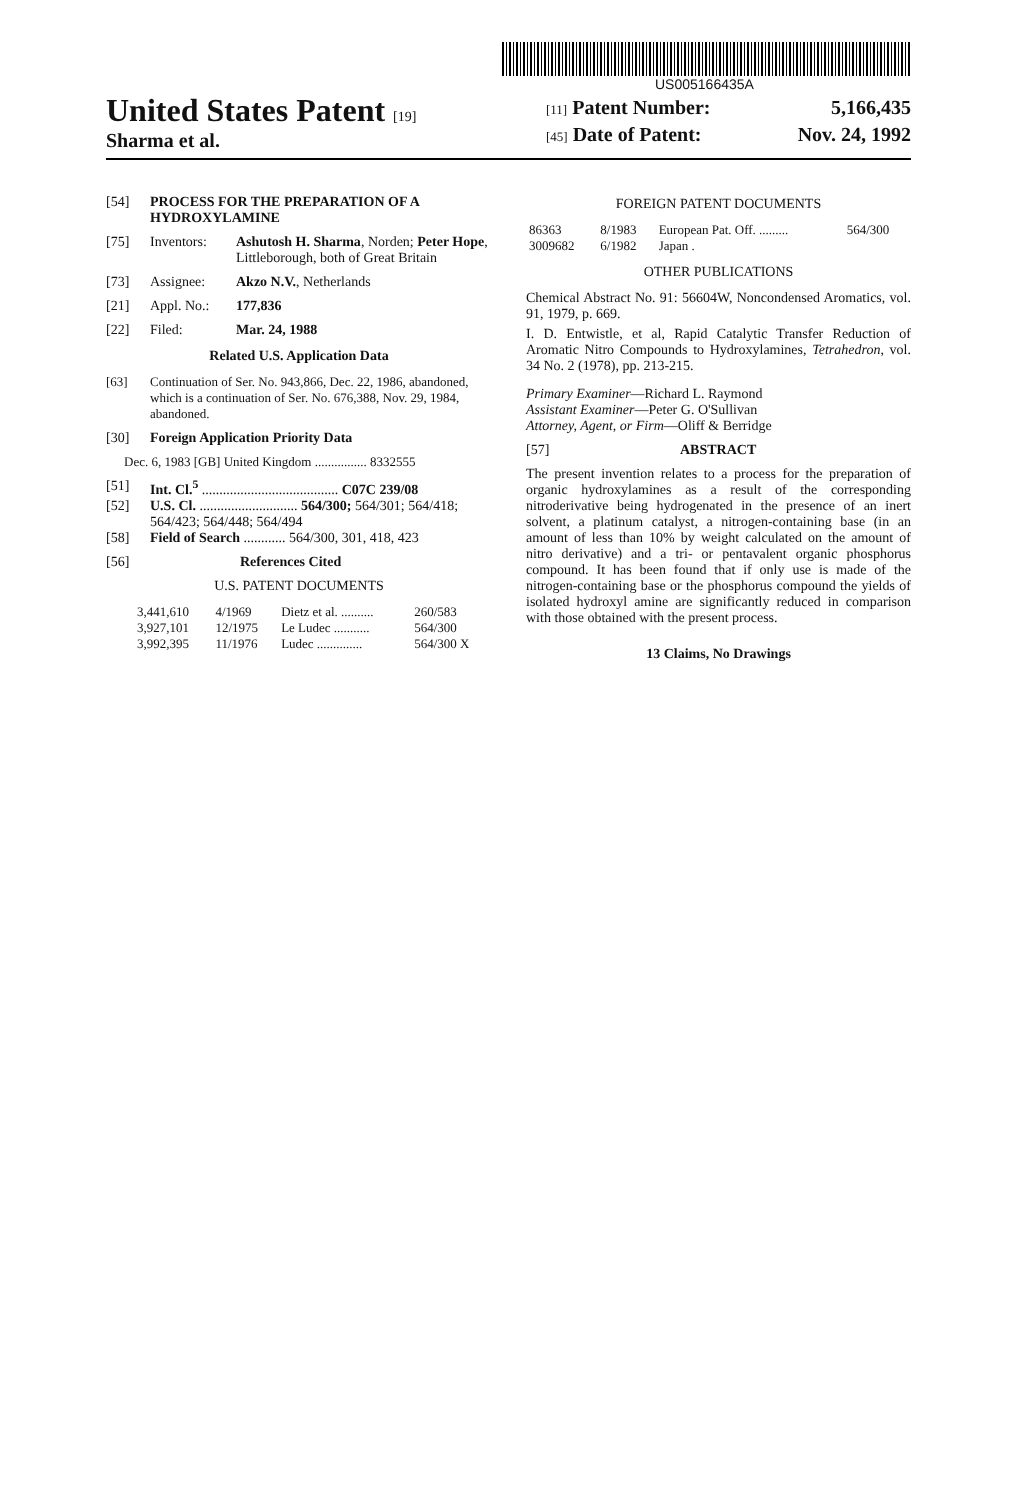US005166435A
United States Patent [19]
Sharma et al.
[11] Patent Number: 5,166,435
[45] Date of Patent: Nov. 24, 1992
[54] PROCESS FOR THE PREPARATION OF A HYDROXYLAMINE
[75] Inventors: Ashutosh H. Sharma, Norden; Peter Hope, Littleborough, both of Great Britain
[73] Assignee: Akzo N.V., Netherlands
[21] Appl. No.: 177,836
[22] Filed: Mar. 24, 1988
Related U.S. Application Data
[63] Continuation of Ser. No. 943,866, Dec. 22, 1986, abandoned, which is a continuation of Ser. No. 676,388, Nov. 29, 1984, abandoned.
[30] Foreign Application Priority Data
Dec. 6, 1983 [GB] United Kingdom ................ 8332555
[51] Int. Cl.<sup>5</sup> ....................................... C07C 239/08
[52] U.S. Cl. ............................ 564/300; 564/301; 564/418; 564/423; 564/448; 564/494
[58] Field of Search ............ 564/300, 301, 418, 423
[56] References Cited
U.S. PATENT DOCUMENTS
| 3,441,610 | 4/1969 | Dietz et al. .......... | 260/583 |
| 3,927,101 | 12/1975 | Le Ludec ........... | 564/300 |
| 3,992,395 | 11/1976 | Ludec .............. | 564/300 X |
FOREIGN PATENT DOCUMENTS
| 86363 | 8/1983 | European Pat. Off. ......... | 564/300 |
| 3009682 | 6/1982 | Japan . | |
OTHER PUBLICATIONS
Chemical Abstract No. 91: 56604W, Noncondensed Aromatics, vol. 91, 1979, p. 669.
I. D. Entwistle, et al, Rapid Catalytic Transfer Reduction of Aromatic Nitro Compounds to Hydroxylamines, Tetrahedron, vol. 34 No. 2 (1978), pp. 213-215.
Primary Examiner—Richard L. Raymond
Assistant Examiner—Peter G. O'Sullivan
Attorney, Agent, or Firm—Oliff & Berridge
[57] ABSTRACT
The present invention relates to a process for the preparation of organic hydroxylamines as a result of the corresponding nitroderivative being hydrogenated in the presence of an inert solvent, a platinum catalyst, a nitrogen-containing base (in an amount of less than 10% by weight calculated on the amount of nitro derivative) and a tri- or pentavalent organic phosphorus compound. It has been found that if only use is made of the nitrogen-containing base or the phosphorus compound the yields of isolated hydroxyl amine are significantly reduced in comparison with those obtained with the present process.
13 Claims, No Drawings